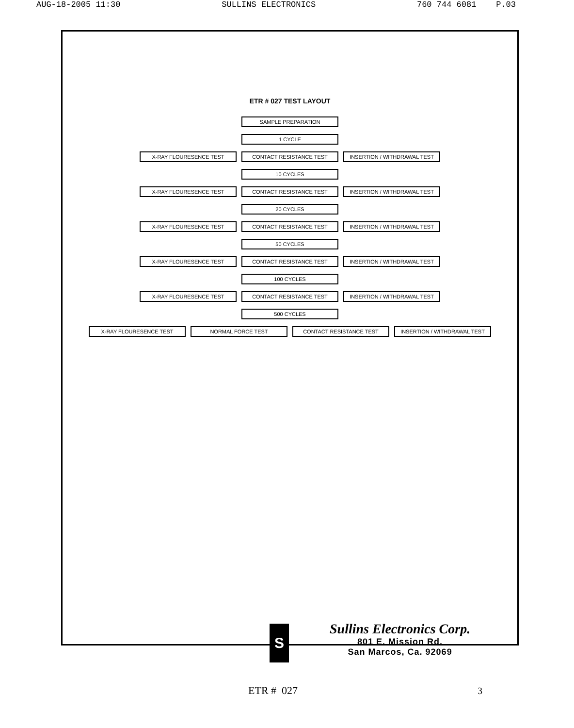AUG-18-2005 11:30 SULLINS ELECTRONICS 760 744 6081 P.03
ETR # 027 TEST LAYOUT
SAMPLE PREPARATION
1 CYCLE
X-RAY FLOURESENCE TEST CONTACT RESISTANCE TEST INSERTION / WITHDRAWAL TEST
10 CYCLES
X-RAY FLOURESENCE TEST CONTACT RESISTANCE TEST INSERTION / WITHDRAWAL TEST
20 CYCLES
X-RAY FLOURESENCE TEST CONTACT RESISTANCE TEST INSERTION / WITHDRAWAL TEST
50 CYCLES
X-RAY FLOURESENCE TEST CONTACT RESISTANCE TEST INSERTION / WITHDRAWAL TEST
100 CYCLES
X-RAY FLOURESENCE TEST CONTACT RESISTANCE TEST INSERTION / WITHDRAWAL TEST
500 CYCLES
X-RAY FLOURESENCE TEST NORMAL FORCE TEST CONTACT RESISTANCE TEST INSERTION / WITHDRAWAL TEST
S
Sullins Electronics Corp.
801 E. Mission Rd.
San Marcos, Ca. 92069
ETR # 027 3